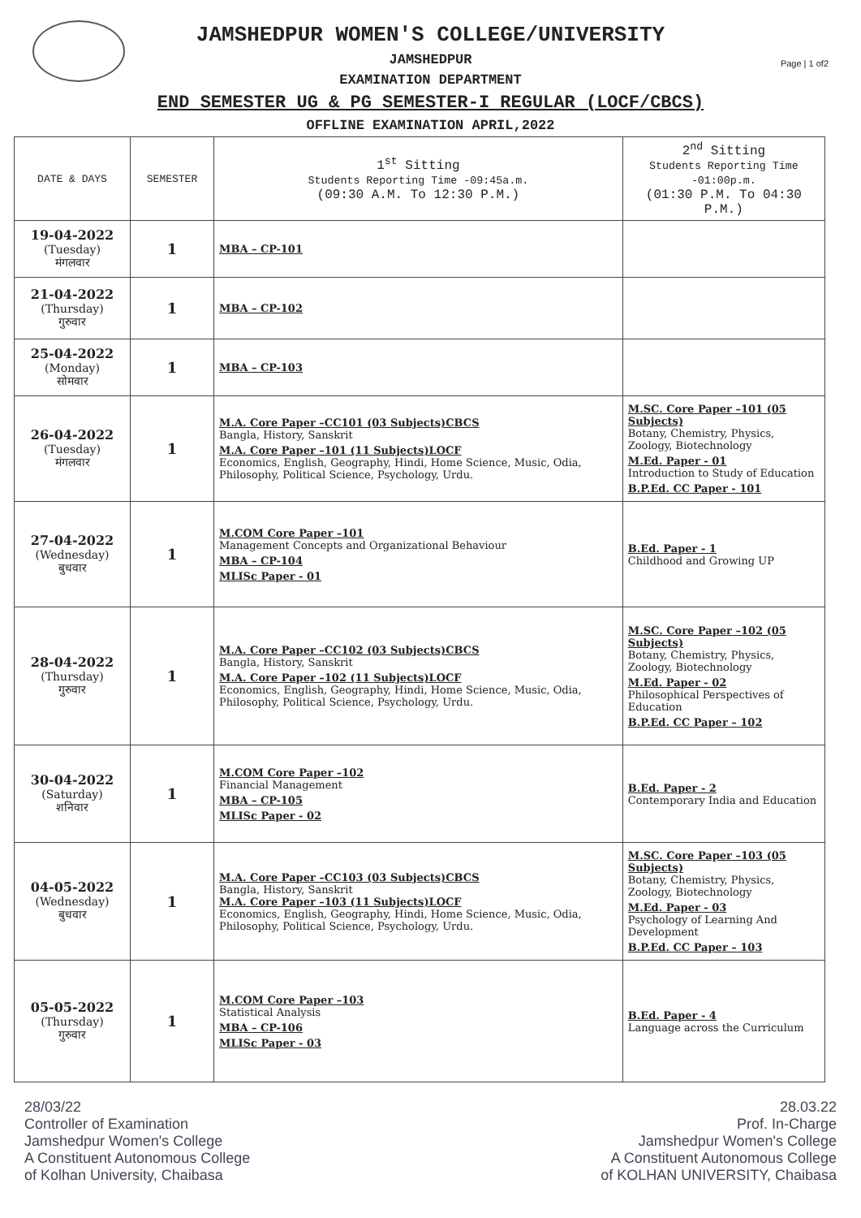Page | 1 of2
JAMSHEDPUR WOMEN'S COLLEGE/UNIVERSITY
JAMSHEDPUR
EXAMINATION DEPARTMENT
END SEMESTER UG & PG SEMESTER-I REGULAR (LOCF/CBCS)
OFFLINE EXAMINATION APRIL,2022
| DATE & DAYS | SEMESTER | 1<sup>st</sup> Sitting Students Reporting Time -09:45a.m. (09:30 A.M. To 12:30 P.M.) | 2<sup>nd</sup> Sitting Students Reporting Time -01:00p.m. (01:30 P.M. To 04:30 P.M.) |
| --- | --- | --- | --- |
| 19-04-2022 (Tuesday) मंगलवार | 1 | MBA – CP-101 | |
| 21-04-2022 (Thursday) गुरुवार | 1 | MBA – CP-102 | |
| 25-04-2022 (Monday) सोमवार | 1 | MBA – CP-103 | |
| 26-04-2022 (Tuesday) मंगलवार | 1 | M.A. Core Paper –CC101 (03 Subjects)CBCS Bangla, History, Sanskrit M.A. Core Paper –101 (11 Subjects)LOCF Economics, English, Geography, Hindi, Home Science, Music, Odia, Philosophy, Political Science, Psychology, Urdu. | M.SC. Core Paper –101 (05 Subjects) Botany, Chemistry, Physics, Zoology, Biotechnology M.Ed. Paper - 01 Introduction to Study of Education B.P.Ed. CC Paper - 101 |
| 27-04-2022 (Wednesday) बुधवार | 1 | M.COM Core Paper –101 Management Concepts and Organizational Behaviour MBA – CP-104 MLISc Paper - 01 | B.Ed. Paper - 1 Childhood and Growing UP |
| 28-04-2022 (Thursday) गुरुवार | 1 | M.A. Core Paper –CC102 (03 Subjects)CBCS Bangla, History, Sanskrit M.A. Core Paper –102 (11 Subjects)LOCF Economics, English, Geography, Hindi, Home Science, Music, Odia, Philosophy, Political Science, Psychology, Urdu. | M.SC. Core Paper –102 (05 Subjects) Botany, Chemistry, Physics, Zoology, Biotechnology M.Ed. Paper - 02 Philosophical Perspectives of Education B.P.Ed. CC Paper – 102 |
| 30-04-2022 (Saturday) शनिवार | 1 | M.COM Core Paper –102 Financial Management MBA – CP-105 MLISc Paper - 02 | B.Ed. Paper - 2 Contemporary India and Education |
| 04-05-2022 (Wednesday) बुधवार | 1 | M.A. Core Paper –CC103 (03 Subjects)CBCS Bangla, History, Sanskrit M.A. Core Paper –103 (11 Subjects)LOCF Economics, English, Geography, Hindi, Home Science, Music, Odia, Philosophy, Political Science, Psychology, Urdu. | M.SC. Core Paper –103 (05 Subjects) Botany, Chemistry, Physics, Zoology, Biotechnology M.Ed. Paper - 03 Psychology of Learning And Development B.P.Ed. CC Paper – 103 |
| 05-05-2022 (Thursday) गुरुवार | 1 | M.COM Core Paper –103 Statistical Analysis MBA – CP-106 MLISc Paper - 03 | B.Ed. Paper - 4 Language across the Curriculum |
28/03/22
Controller of Examination
Jamshedpur Women's College
A Constituent Autonomous College
of Kolhan University, Chaibasa
28.03.22
Prof. In-Charge
Jamshedpur Women's College
A Constituent Autonomous College
of KOLHAN UNIVERSITY, Chaibasa